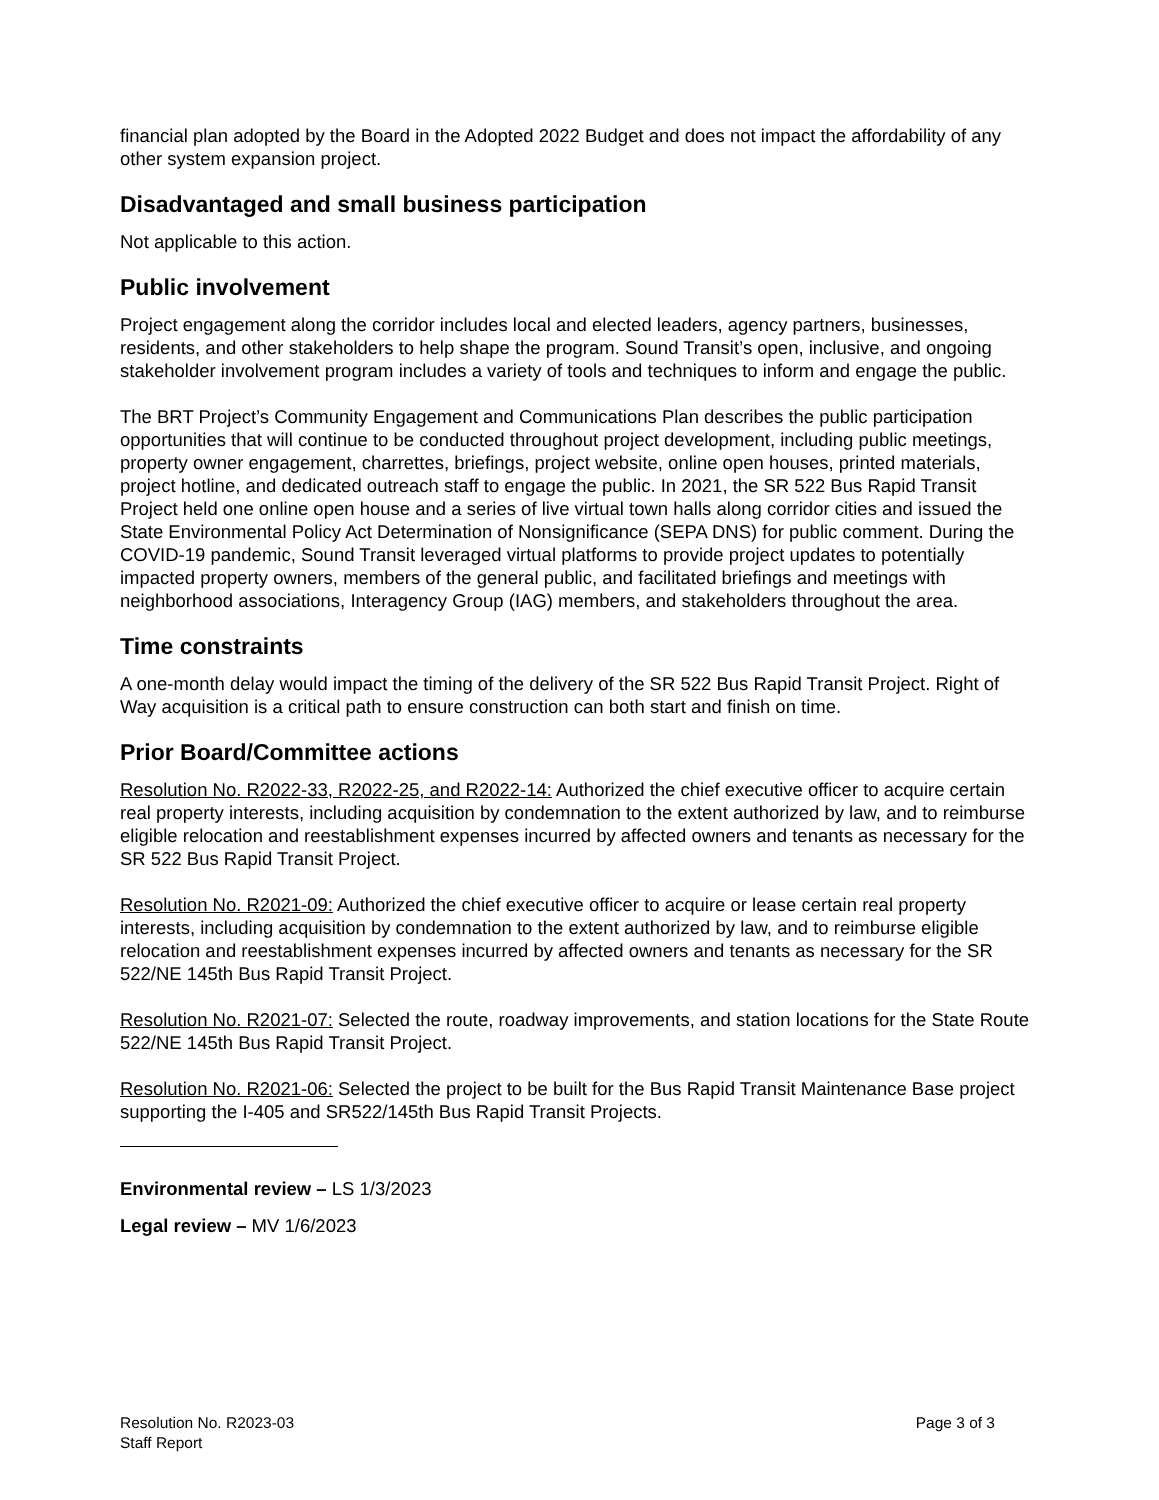financial plan adopted by the Board in the Adopted 2022 Budget and does not impact the affordability of any other system expansion project.
Disadvantaged and small business participation
Not applicable to this action.
Public involvement
Project engagement along the corridor includes local and elected leaders, agency partners, businesses, residents, and other stakeholders to help shape the program. Sound Transit’s open, inclusive, and ongoing stakeholder involvement program includes a variety of tools and techniques to inform and engage the public.
The BRT Project’s Community Engagement and Communications Plan describes the public participation opportunities that will continue to be conducted throughout project development, including public meetings, property owner engagement, charrettes, briefings, project website, online open houses, printed materials, project hotline, and dedicated outreach staff to engage the public. In 2021, the SR 522 Bus Rapid Transit Project held one online open house and a series of live virtual town halls along corridor cities and issued the State Environmental Policy Act Determination of Nonsignificance (SEPA DNS) for public comment. During the COVID-19 pandemic, Sound Transit leveraged virtual platforms to provide project updates to potentially impacted property owners, members of the general public, and facilitated briefings and meetings with neighborhood associations, Interagency Group (IAG) members, and stakeholders throughout the area.
Time constraints
A one-month delay would impact the timing of the delivery of the SR 522 Bus Rapid Transit Project. Right of Way acquisition is a critical path to ensure construction can both start and finish on time.
Prior Board/Committee actions
Resolution No. R2022-33, R2022-25, and R2022-14: Authorized the chief executive officer to acquire certain real property interests, including acquisition by condemnation to the extent authorized by law, and to reimburse eligible relocation and reestablishment expenses incurred by affected owners and tenants as necessary for the SR 522 Bus Rapid Transit Project.
Resolution No. R2021-09: Authorized the chief executive officer to acquire or lease certain real property interests, including acquisition by condemnation to the extent authorized by law, and to reimburse eligible relocation and reestablishment expenses incurred by affected owners and tenants as necessary for the SR 522/NE 145th Bus Rapid Transit Project.
Resolution No. R2021-07: Selected the route, roadway improvements, and station locations for the State Route 522/NE 145th Bus Rapid Transit Project.
Resolution No. R2021-06: Selected the project to be built for the Bus Rapid Transit Maintenance Base project supporting the I-405 and SR522/145th Bus Rapid Transit Projects.
Environmental review – LS 1/3/2023
Legal review – MV 1/6/2023
Resolution No. R2023-03
Staff Report
Page 3 of 3